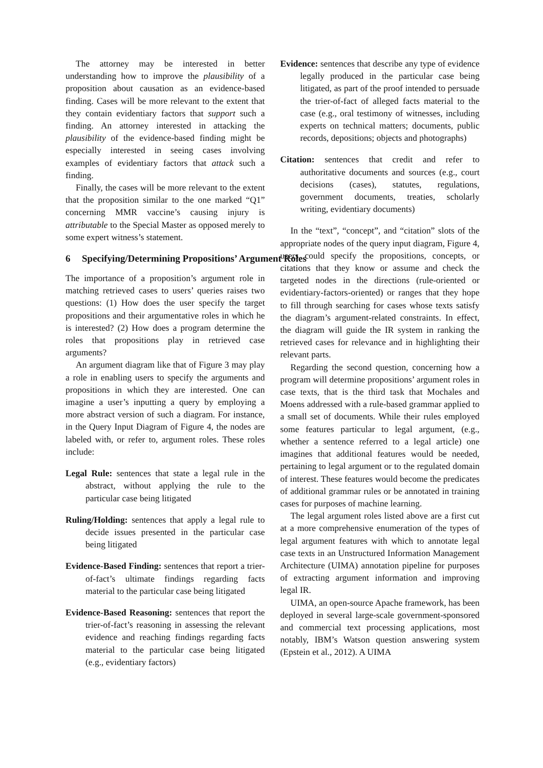The attorney may be interested in better understanding how to improve the plausibility of a proposition about causation as an evidence-based finding. Cases will be more relevant to the extent that they contain evidentiary factors that support such a finding. An attorney interested in attacking the plausibility of the evidence-based finding might be especially interested in seeing cases involving examples of evidentiary factors that attack such a finding.
Finally, the cases will be more relevant to the extent that the proposition similar to the one marked “Q1” concerning MMR vaccine’s causing injury is attributable to the Special Master as opposed merely to some expert witness’s statement.
6 Specifying/Determining Propositions’ Argument Roles
The importance of a proposition’s argument role in matching retrieved cases to users’ queries raises two questions: (1) How does the user specify the target propositions and their argumentative roles in which he is interested? (2) How does a program determine the roles that propositions play in retrieved case arguments?
An argument diagram like that of Figure 3 may play a role in enabling users to specify the arguments and propositions in which they are interested. One can imagine a user’s inputting a query by employing a more abstract version of such a diagram. For instance, in the Query Input Diagram of Figure 4, the nodes are labeled with, or refer to, argument roles. These roles include:
Legal Rule: sentences that state a legal rule in the abstract, without applying the rule to the particular case being litigated
Ruling/Holding: sentences that apply a legal rule to decide issues presented in the particular case being litigated
Evidence-Based Finding: sentences that report a trier-of-fact’s ultimate findings regarding facts material to the particular case being litigated
Evidence-Based Reasoning: sentences that report the trier-of-fact’s reasoning in assessing the relevant evidence and reaching findings regarding facts material to the particular case being litigated (e.g., evidentiary factors)
Evidence: sentences that describe any type of evidence legally produced in the particular case being litigated, as part of the proof intended to persuade the trier-of-fact of alleged facts material to the case (e.g., oral testimony of witnesses, including experts on technical matters; documents, public records, depositions; objects and photographs)
Citation: sentences that credit and refer to authoritative documents and sources (e.g., court decisions (cases), statutes, regulations, government documents, treaties, scholarly writing, evidentiary documents)
In the “text”, “concept”, and “citation” slots of the appropriate nodes of the query input diagram, Figure 4, users could specify the propositions, concepts, or citations that they know or assume and check the targeted nodes in the directions (rule-oriented or evidentiary-factors-oriented) or ranges that they hope to fill through searching for cases whose texts satisfy the diagram’s argument-related constraints. In effect, the diagram will guide the IR system in ranking the retrieved cases for relevance and in highlighting their relevant parts.
Regarding the second question, concerning how a program will determine propositions’ argument roles in case texts, that is the third task that Mochales and Moens addressed with a rule-based grammar applied to a small set of documents. While their rules employed some features particular to legal argument, (e.g., whether a sentence referred to a legal article) one imagines that additional features would be needed, pertaining to legal argument or to the regulated domain of interest. These features would become the predicates of additional grammar rules or be annotated in training cases for purposes of machine learning.
The legal argument roles listed above are a first cut at a more comprehensive enumeration of the types of legal argument features with which to annotate legal case texts in an Unstructured Information Management Architecture (UIMA) annotation pipeline for purposes of extracting argument information and improving legal IR.
UIMA, an open-source Apache framework, has been deployed in several large-scale government-sponsored and commercial text processing applications, most notably, IBM’s Watson question answering system (Epstein et al., 2012). A UIMA